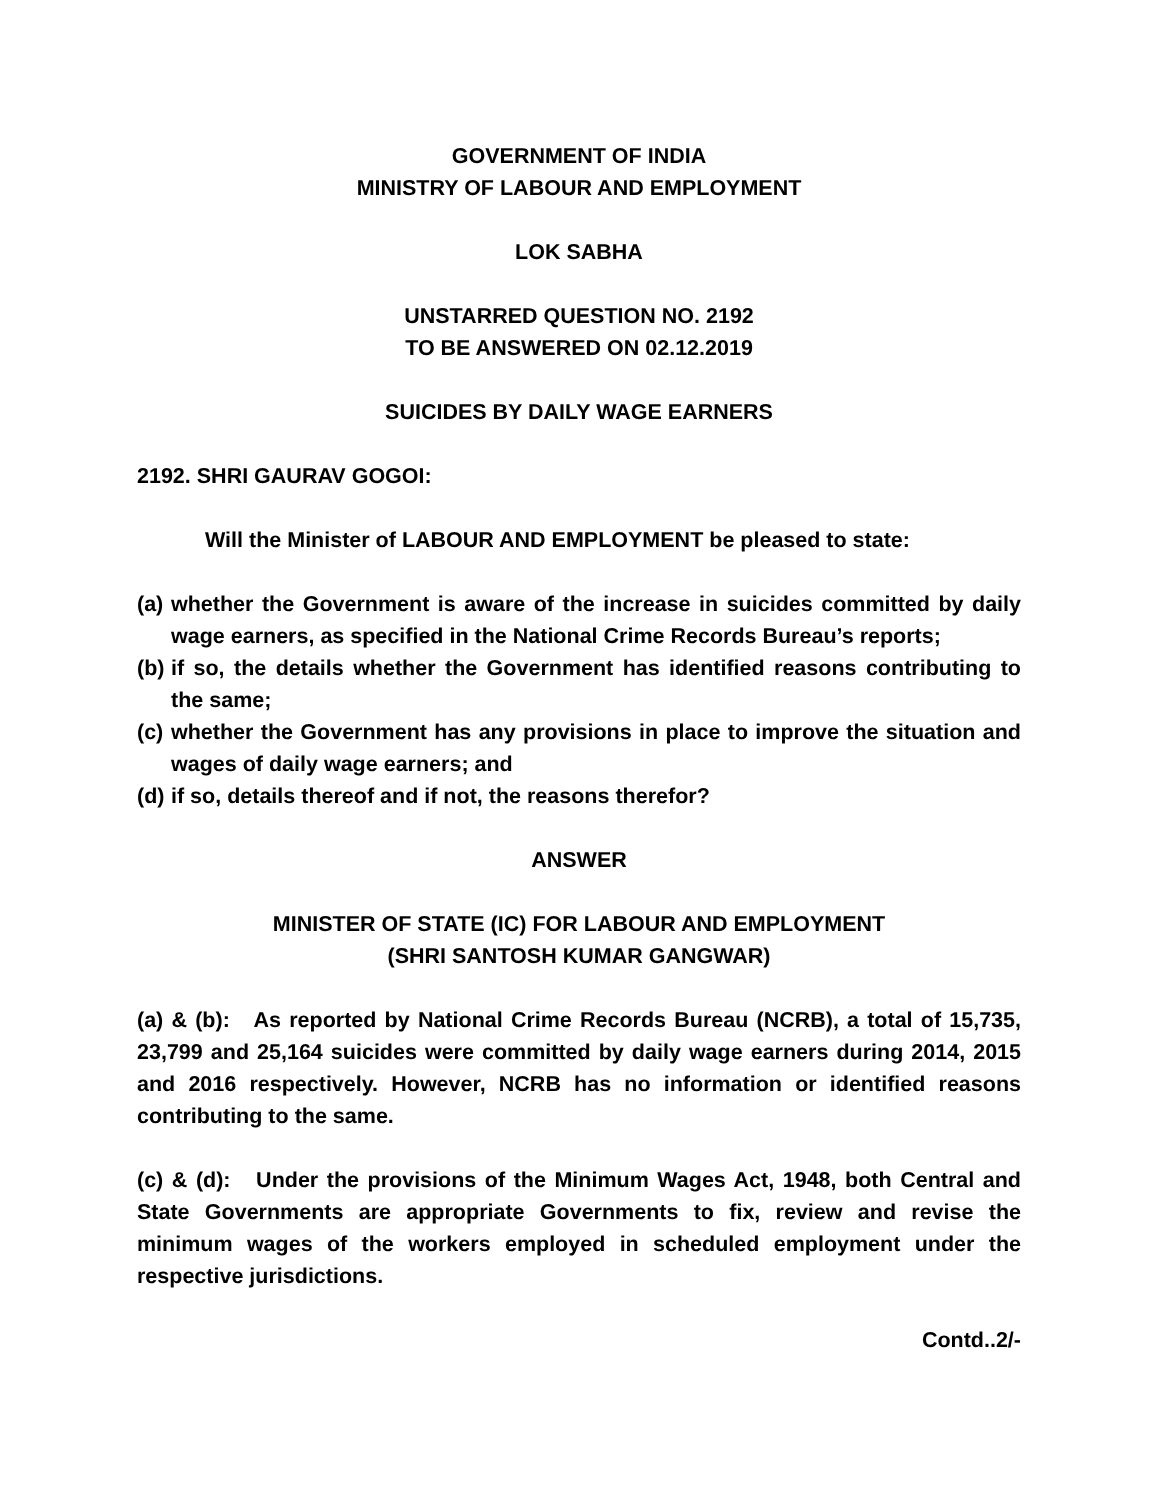GOVERNMENT OF INDIA
MINISTRY OF LABOUR AND EMPLOYMENT
LOK SABHA
UNSTARRED QUESTION NO. 2192
TO BE ANSWERED ON 02.12.2019
SUICIDES BY DAILY WAGE EARNERS
2192. SHRI GAURAV GOGOI:
Will the Minister of LABOUR AND EMPLOYMENT be pleased to state:
(a) whether the Government is aware of the increase in suicides committed by daily wage earners, as specified in the National Crime Records Bureau’s reports;
(b) if so, the details whether the Government has identified reasons contributing to the same;
(c) whether the Government has any provisions in place to improve the situation and wages of daily wage earners; and
(d) if so, details thereof and if not, the reasons therefor?
ANSWER
MINISTER OF STATE (IC) FOR LABOUR AND EMPLOYMENT
(SHRI SANTOSH KUMAR GANGWAR)
(a) & (b): As reported by National Crime Records Bureau (NCRB), a total of 15,735, 23,799 and 25,164 suicides were committed by daily wage earners during 2014, 2015 and 2016 respectively. However, NCRB has no information or identified reasons contributing to the same.
(c) & (d): Under the provisions of the Minimum Wages Act, 1948, both Central and State Governments are appropriate Governments to fix, review and revise the minimum wages of the workers employed in scheduled employment under the respective jurisdictions.
Contd..2/-